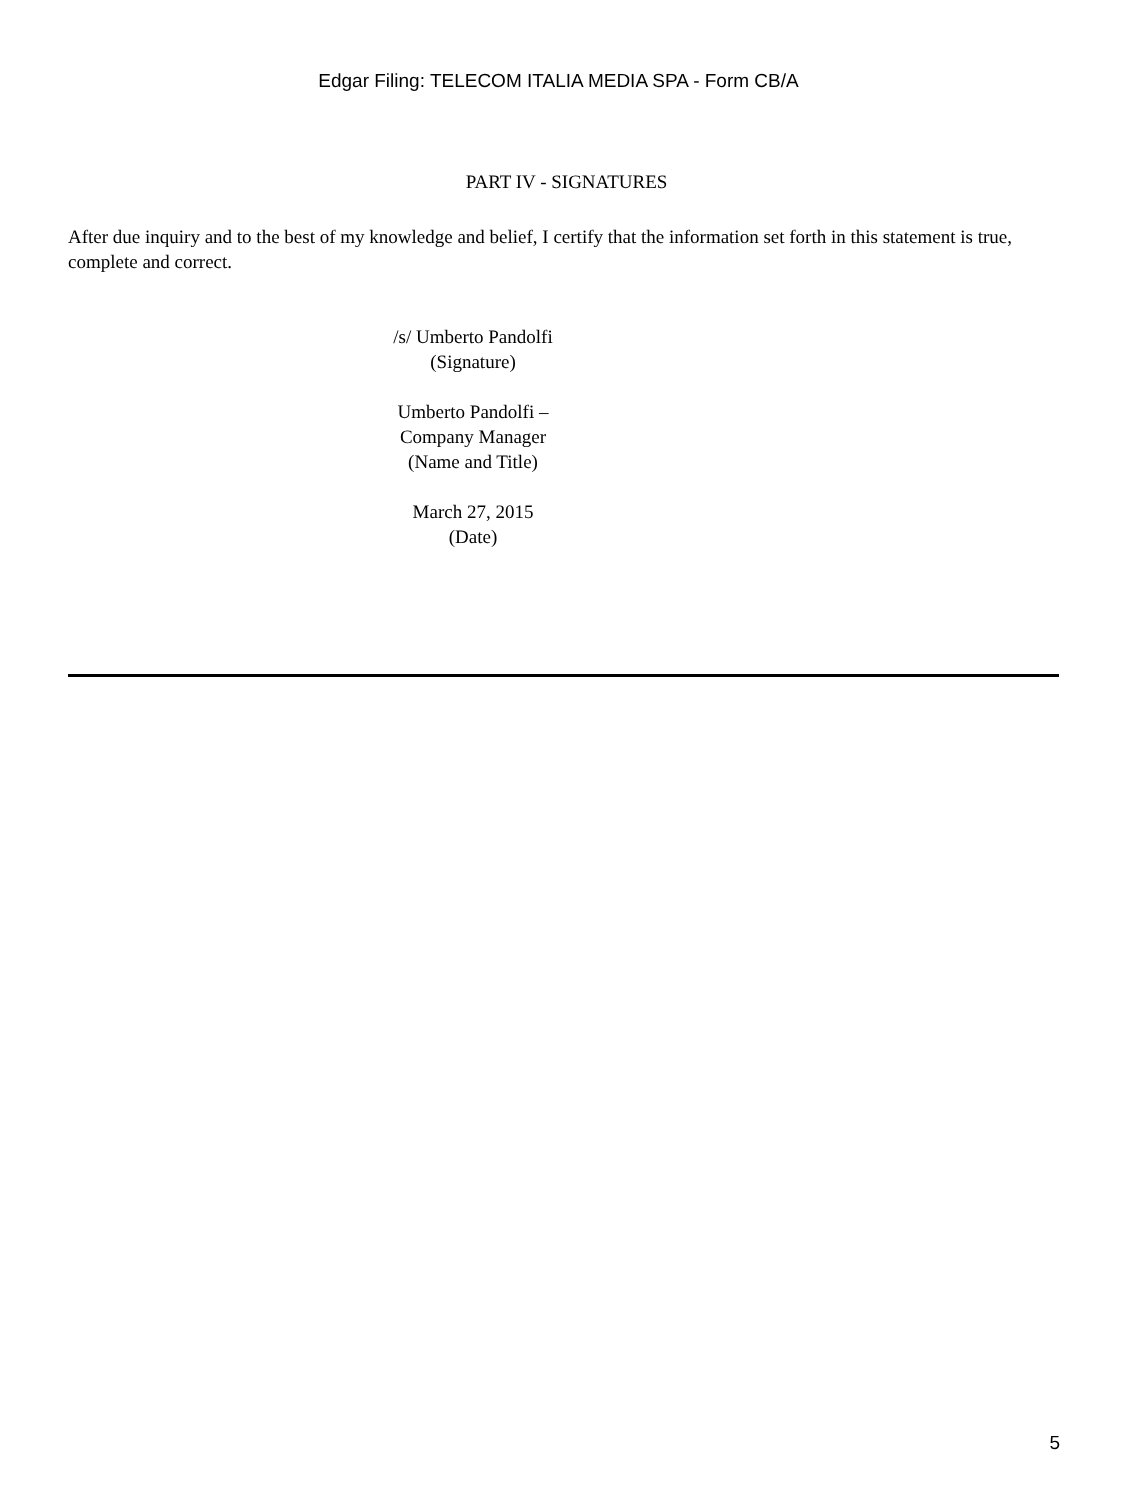Edgar Filing: TELECOM ITALIA MEDIA SPA - Form CB/A
PART IV - SIGNATURES
After due inquiry and to the best of my knowledge and belief, I certify that the information set forth in this statement is true, complete and correct.
/s/ Umberto Pandolfi
(Signature)
Umberto Pandolfi –
Company Manager
(Name and Title)
March 27, 2015
(Date)
5